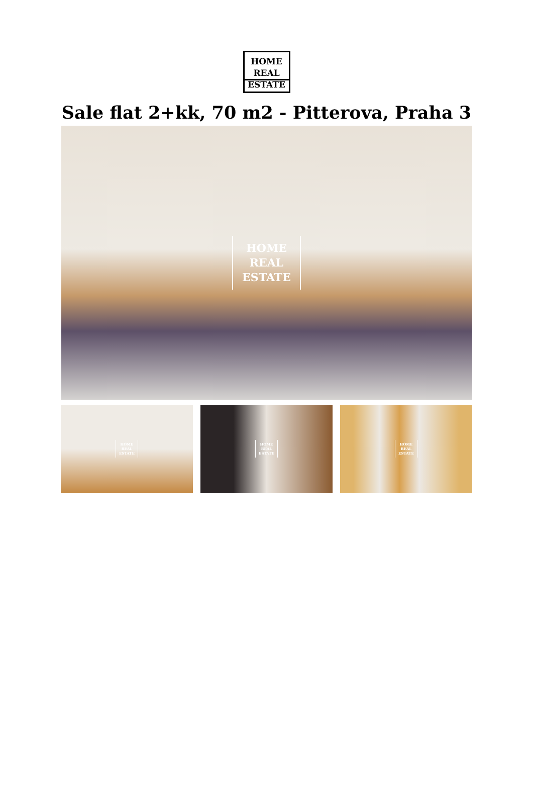HOME
REAL
ESTATE
Sale flat 2+kk, 70 m2 - Pitterova, Praha 3
HOME
REAL
ESTATE
HOME
REAL
ESTATE
HOME
REAL
ESTATE
HOME
REAL
ESTATE